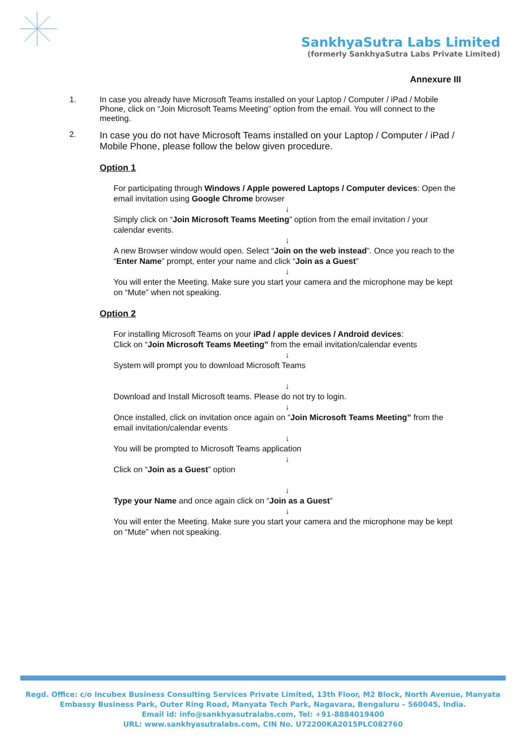SankhyaSutra Labs Limited
(formerly SankhyaSutra Labs Private Limited)
Annexure III
1. In case you already have Microsoft Teams installed on your Laptop / Computer / iPad / Mobile Phone, click on “Join Microsoft Teams Meeting” option from the email. You will connect to the meeting.
2.
In case you do not have Microsoft Teams installed on your Laptop / Computer / iPad / Mobile Phone, please follow the below given procedure.
Option 1
For participating through Windows / Apple powered Laptops / Computer devices: Open the email invitation using Google Chrome browser
↓
Simply click on “Join Microsoft Teams Meeting” option from the email invitation / your calendar events.
↓
A new Browser window would open. Select “Join on the web instead”. Once you reach to the “Enter Name” prompt, enter your name and click “Join as a Guest”
↓
You will enter the Meeting. Make sure you start your camera and the microphone may be kept on “Mute” when not speaking.
Option 2
For installing Microsoft Teams on your iPad / apple devices / Android devices:
Click on “Join Microsoft Teams Meeting” from the email invitation/calendar events
↓
System will prompt you to download Microsoft Teams
↓
Download and Install Microsoft teams. Please do not try to login.
↓
Once installed, click on invitation once again on “Join Microsoft Teams Meeting” from the email invitation/calendar events
↓
You will be prompted to Microsoft Teams application
↓
Click on “Join as a Guest” option
↓
Type your Name and once again click on “Join as a Guest”
↓
You will enter the Meeting. Make sure you start your camera and the microphone may be kept on “Mute” when not speaking.
Regd. Office: c/o Incubex Business Consulting Services Private Limited, 13th Floor, M2 Block, North Avenue, Manyata Embassy Business Park, Outer Ring Road, Manyata Tech Park, Nagavara, Bengaluru – 560045, India.
Email id: info@sankhyasutralabs.com, Tel: +91-8884019400
URL: www.sankhyasutralabs.com, CIN No. U72200KA2015PLC082760